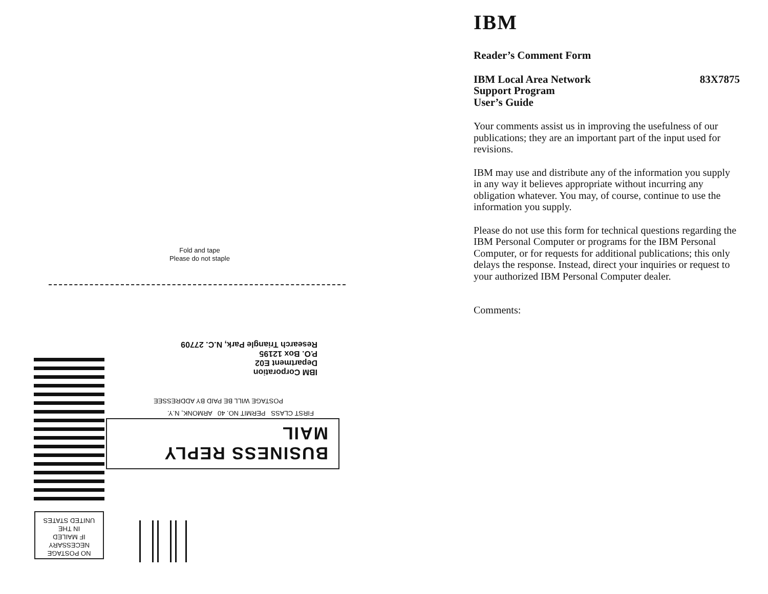Fold and tape
Please do not staple
IBM Corporation
Department E02
P.O. Box 12195
Research Triangle Park, N.C. 27709
POSTAGE WILL BE PAID BY ADDRESSEE
BUSINESS REPLY MAIL
FIRST CLASS PERMIT NO. 40 ARMONK, N.Y.
NO POSTAGE
NECESSARY
IF MAILED
IN THE
UNITED STATES
IBM
Reader’s Comment Form
83X7875 IBM Local Area Network
Support Program
User’s Guide
Your comments assist us in improving the usefulness of our publications; they are an important part of the input used for revisions.
IBM may use and distribute any of the information you supply in any way it believes appropriate without incurring any obligation whatever. You may, of course, continue to use the information you supply.
Please do not use this form for technical questions regarding the IBM Personal Computer or programs for the IBM Personal Computer, or for requests for additional publications; this only delays the response. Instead, direct your inquiries or request to your authorized IBM Personal Computer dealer.
Comments: